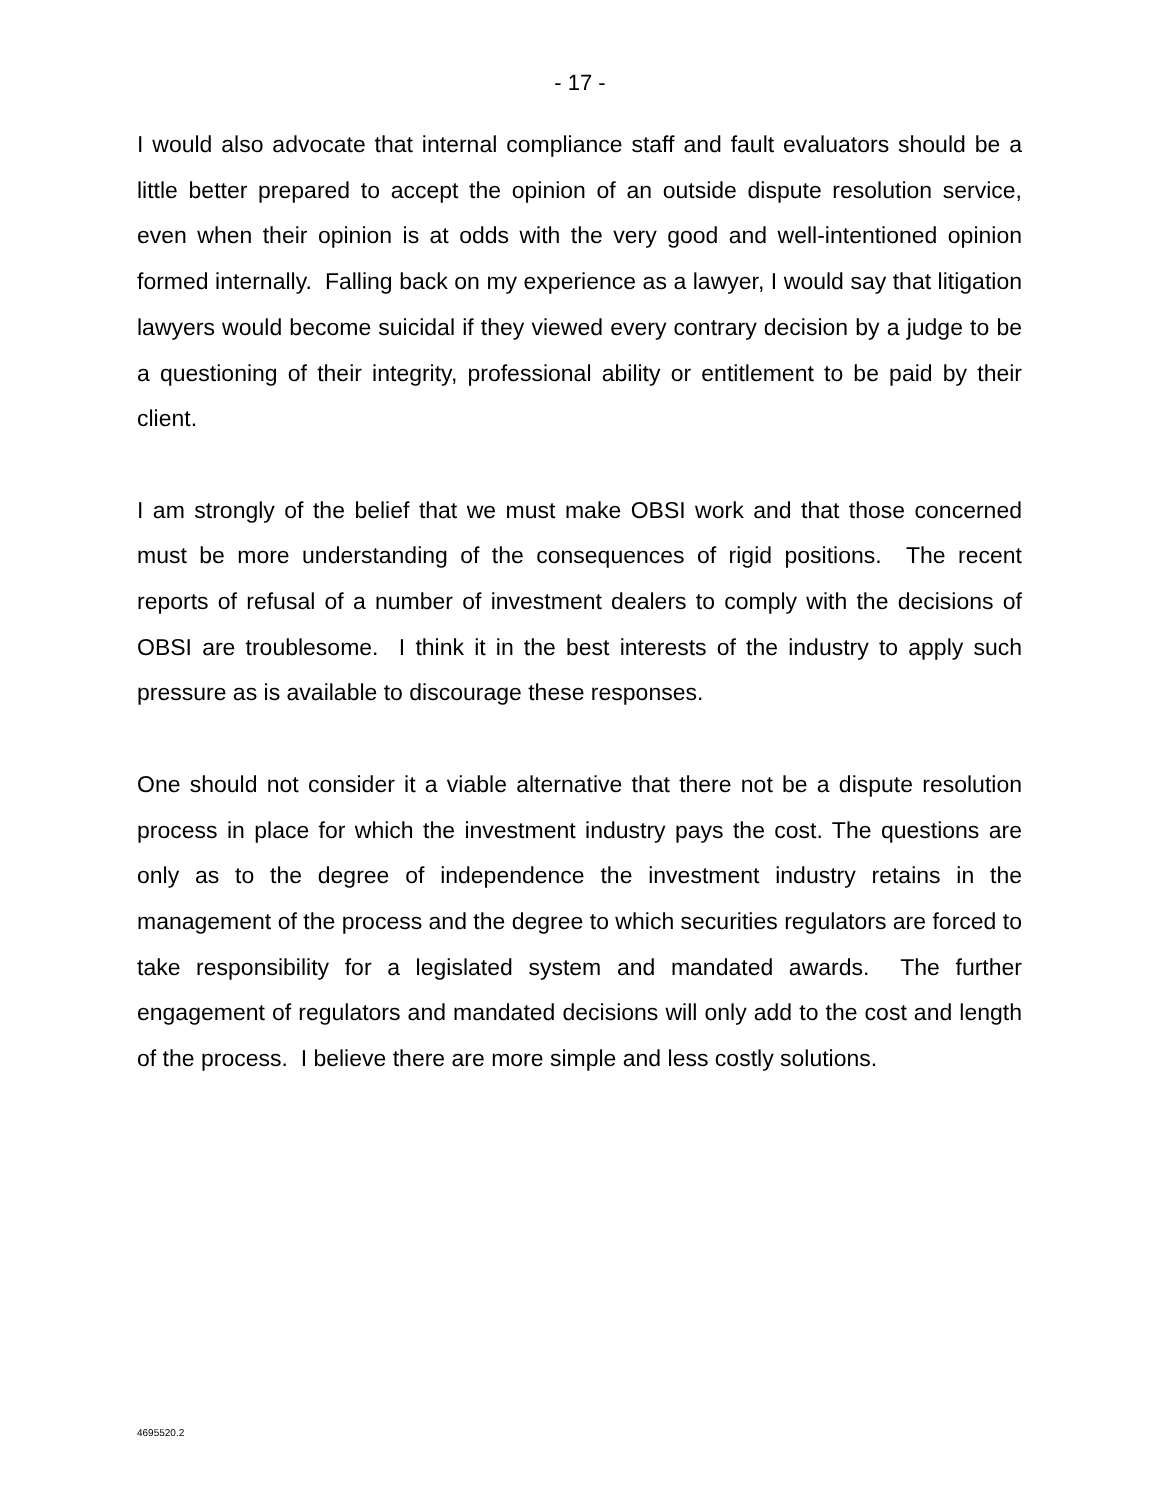- 17 -
I would also advocate that internal compliance staff and fault evaluators should be a little better prepared to accept the opinion of an outside dispute resolution service, even when their opinion is at odds with the very good and well-intentioned opinion formed internally. Falling back on my experience as a lawyer, I would say that litigation lawyers would become suicidal if they viewed every contrary decision by a judge to be a questioning of their integrity, professional ability or entitlement to be paid by their client.
I am strongly of the belief that we must make OBSI work and that those concerned must be more understanding of the consequences of rigid positions. The recent reports of refusal of a number of investment dealers to comply with the decisions of OBSI are troublesome. I think it in the best interests of the industry to apply such pressure as is available to discourage these responses.
One should not consider it a viable alternative that there not be a dispute resolution process in place for which the investment industry pays the cost. The questions are only as to the degree of independence the investment industry retains in the management of the process and the degree to which securities regulators are forced to take responsibility for a legislated system and mandated awards. The further engagement of regulators and mandated decisions will only add to the cost and length of the process. I believe there are more simple and less costly solutions.
4695520.2